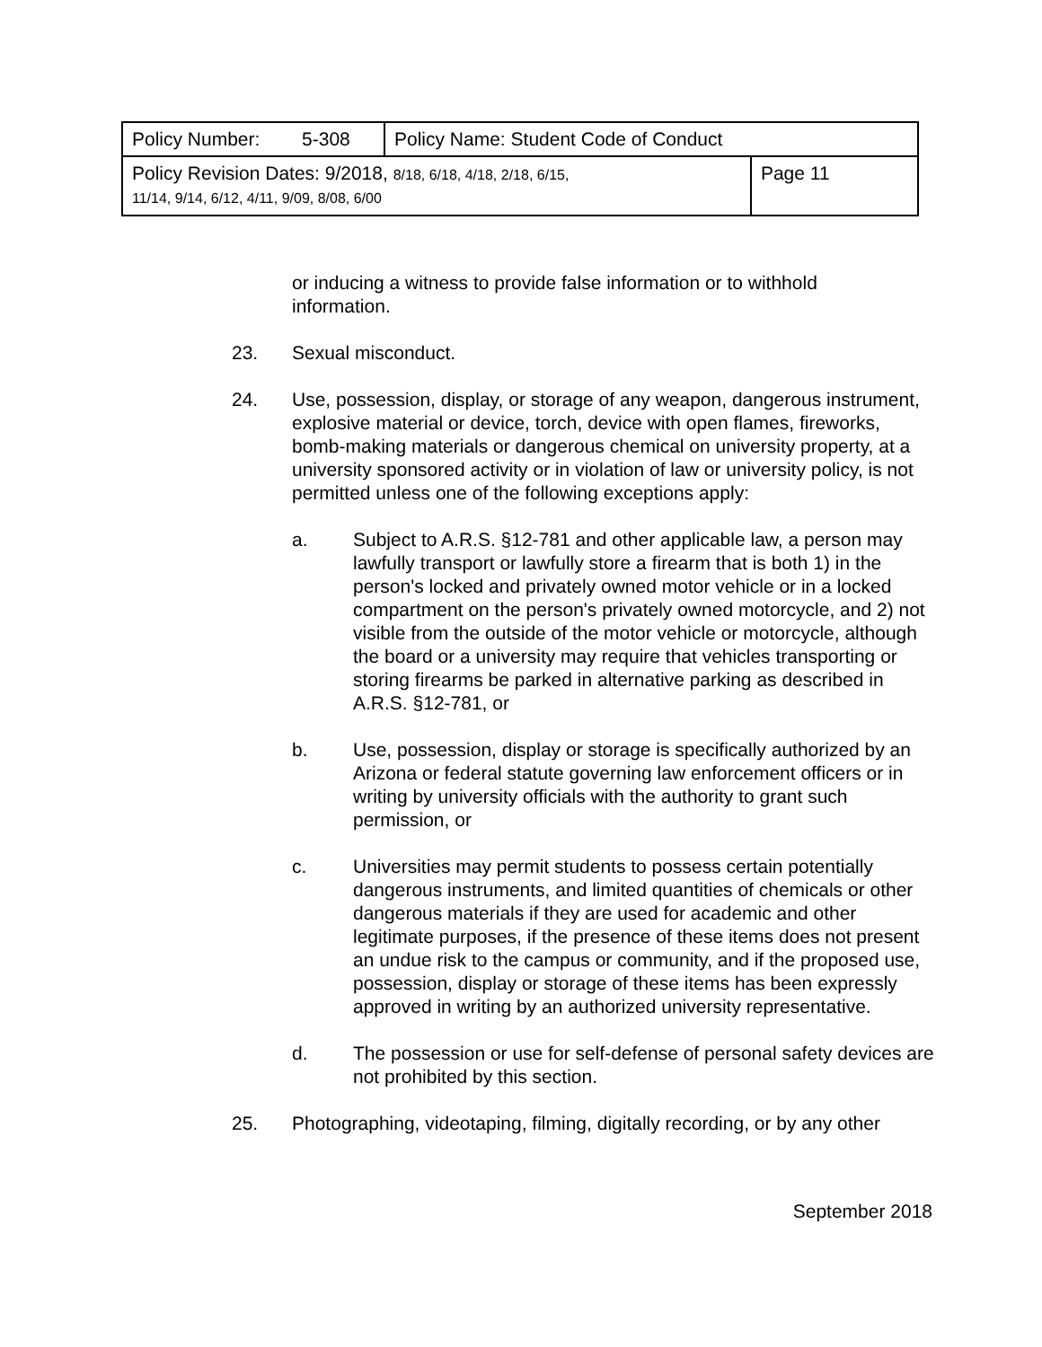| Policy Number: 5-308 | Policy Name: Student Code of Conduct | |
| Policy Revision Dates: 9/2018, 8/18, 6/18, 4/18, 2/18, 6/15, 11/14, 9/14, 6/12, 4/11, 9/09, 8/08, 6/00 | | Page 11 |
or inducing a witness to provide false information or to withhold information.
23. Sexual misconduct.
24. Use, possession, display, or storage of any weapon, dangerous instrument, explosive material or device, torch, device with open flames, fireworks, bomb-making materials or dangerous chemical on university property, at a university sponsored activity or in violation of law or university policy, is not permitted unless one of the following exceptions apply:
a. Subject to A.R.S. §12-781 and other applicable law, a person may lawfully transport or lawfully store a firearm that is both 1) in the person's locked and privately owned motor vehicle or in a locked compartment on the person's privately owned motorcycle, and 2) not visible from the outside of the motor vehicle or motorcycle, although the board or a university may require that vehicles transporting or storing firearms be parked in alternative parking as described in A.R.S. §12-781, or
b. Use, possession, display or storage is specifically authorized by an Arizona or federal statute governing law enforcement officers or in writing by university officials with the authority to grant such permission, or
c. Universities may permit students to possess certain potentially dangerous instruments, and limited quantities of chemicals or other dangerous materials if they are used for academic and other legitimate purposes, if the presence of these items does not present an undue risk to the campus or community, and if the proposed use, possession, display or storage of these items has been expressly approved in writing by an authorized university representative.
d. The possession or use for self-defense of personal safety devices are not prohibited by this section.
25. Photographing, videotaping, filming, digitally recording, or by any other
September 2018